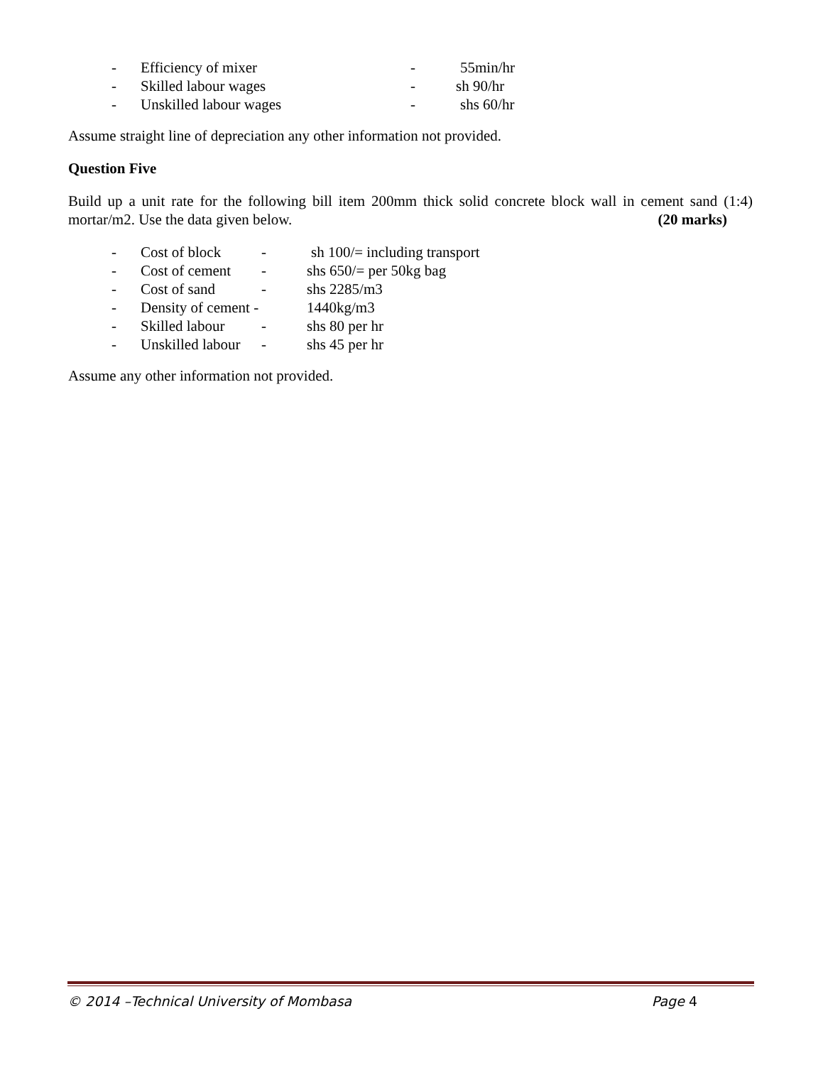- Efficiency of mixer - 55min/hr
- Skilled labour wages - sh 90/hr
- Unskilled labour wages - shs 60/hr
Assume straight line of depreciation any other information not provided.
Question Five
Build up a unit rate for the following bill item 200mm thick solid concrete block wall in cement sand (1:4) mortar/m2. Use the data given below. (20 marks)
- Cost of block - sh 100/= including transport
- Cost of cement - shs 650/= per 50kg bag
- Cost of sand - shs 2285/m3
- Density of cement - 1440kg/m3
- Skilled labour - shs 80 per hr
- Unskilled labour - shs 45 per hr
Assume any other information not provided.
© 2014 –Technical University of Mombasa Page 4